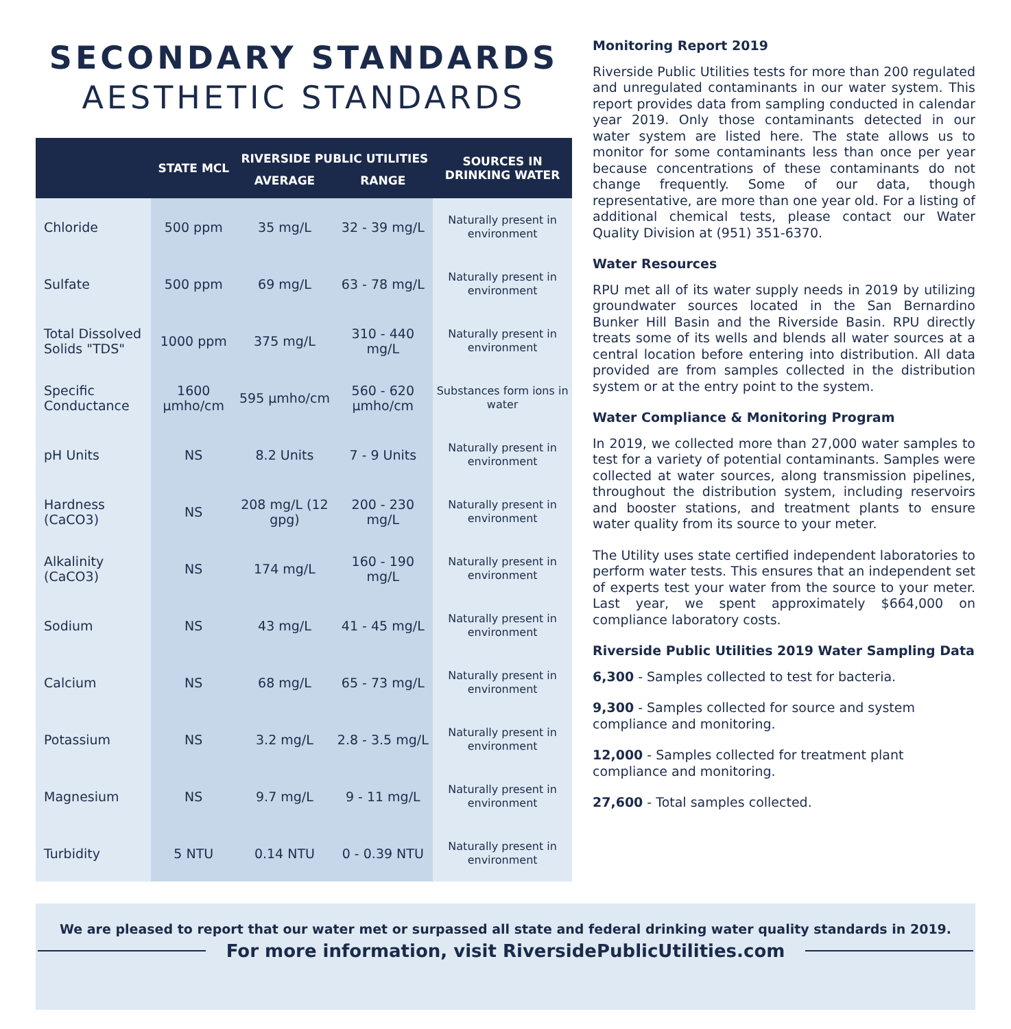SECONDARY STANDARDS
AESTHETIC STANDARDS
| | STATE MCL | RIVERSIDE PUBLIC UTILITIES | | SOURCES IN DRINKING WATER |
| --- | --- | --- | --- | --- |
| | | AVERAGE | RANGE | |
| Chloride | 500 ppm | 35 mg/L | 32 - 39 mg/L | Naturally present in environment |
| Sulfate | 500 ppm | 69 mg/L | 63 - 78 mg/L | Naturally present in environment |
| Total Dissolved Solids "TDS" | 1000 ppm | 375 mg/L | 310 - 440 mg/L | Naturally present in environment |
| Specific Conductance | 1600 µmho/cm | 595 µmho/cm | 560 - 620 µmho/cm | Substances form ions in water |
| pH Units | NS | 8.2 Units | 7 - 9 Units | Naturally present in environment |
| Hardness (CaCO3) | NS | 208 mg/L (12 gpg) | 200 - 230 mg/L | Naturally present in environment |
| Alkalinity (CaCO3) | NS | 174 mg/L | 160 - 190 mg/L | Naturally present in environment |
| Sodium | NS | 43 mg/L | 41 - 45 mg/L | Naturally present in environment |
| Calcium | NS | 68 mg/L | 65 - 73 mg/L | Naturally present in environment |
| Potassium | NS | 3.2 mg/L | 2.8 - 3.5 mg/L | Naturally present in environment |
| Magnesium | NS | 9.7 mg/L | 9 - 11 mg/L | Naturally present in environment |
| Turbidity | 5 NTU | 0.14 NTU | 0 - 0.39 NTU | Naturally present in environment |
Monitoring Report 2019
Riverside Public Utilities tests for more than 200 regulated and unregulated contaminants in our water system. This report provides data from sampling conducted in calendar year 2019. Only those contaminants detected in our water system are listed here. The state allows us to monitor for some contaminants less than once per year because concentrations of these contaminants do not change frequently. Some of our data, though representative, are more than one year old. For a listing of additional chemical tests, please contact our Water Quality Division at (951) 351-6370.
Water Resources
RPU met all of its water supply needs in 2019 by utilizing groundwater sources located in the San Bernardino Bunker Hill Basin and the Riverside Basin. RPU directly treats some of its wells and blends all water sources at a central location before entering into distribution. All data provided are from samples collected in the distribution system or at the entry point to the system.
Water Compliance & Monitoring Program
In 2019, we collected more than 27,000 water samples to test for a variety of potential contaminants. Samples were collected at water sources, along transmission pipelines, throughout the distribution system, including reservoirs and booster stations, and treatment plants to ensure water quality from its source to your meter.
The Utility uses state certified independent laboratories to perform water tests. This ensures that an independent set of experts test your water from the source to your meter. Last year, we spent approximately $664,000 on compliance laboratory costs.
Riverside Public Utilities 2019 Water Sampling Data
6,300 - Samples collected to test for bacteria.
9,300 - Samples collected for source and system compliance and monitoring.
12,000 - Samples collected for treatment plant compliance and monitoring.
27,600 - Total samples collected.
We are pleased to report that our water met or surpassed all state and federal drinking water quality standards in 2019.
For more information, visit RiversidePublicUtilities.com